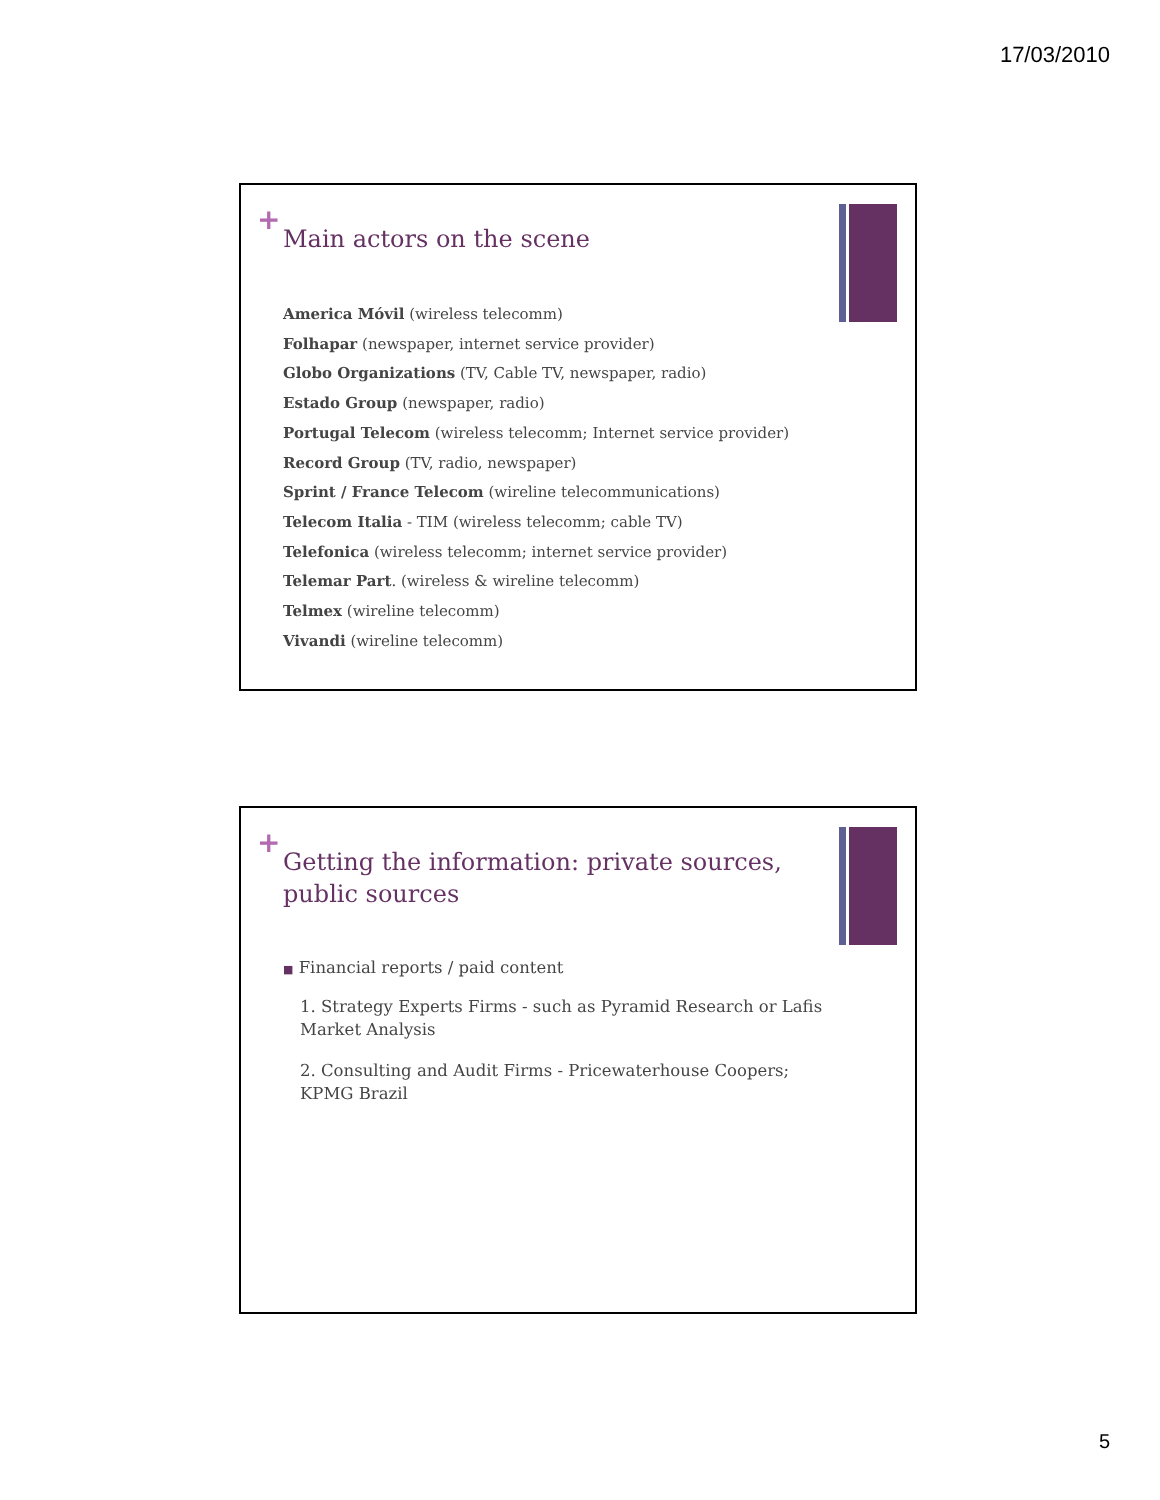17/03/2010
+
Main actors on the scene
America Móvil (wireless telecomm)
Folhapar (newspaper, internet service provider)
Globo Organizations (TV, Cable TV, newspaper, radio)
Estado Group (newspaper, radio)
Portugal Telecom (wireless telecomm; Internet service provider)
Record Group (TV, radio, newspaper)
Sprint / France Telecom (wireline telecommunications)
Telecom Italia - TIM (wireless telecomm; cable TV)
Telefonica (wireless telecomm; internet service provider)
Telemar Part. (wireless & wireline telecomm)
Telmex (wireline telecomm)
Vivandi (wireline telecomm)
+
Getting the information: private sources, public sources
■ Financial reports / paid content
1. Strategy Experts Firms - such as Pyramid Research or Lafis Market Analysis
2. Consulting and Audit Firms - Pricewaterhouse Coopers; KPMG Brazil
5